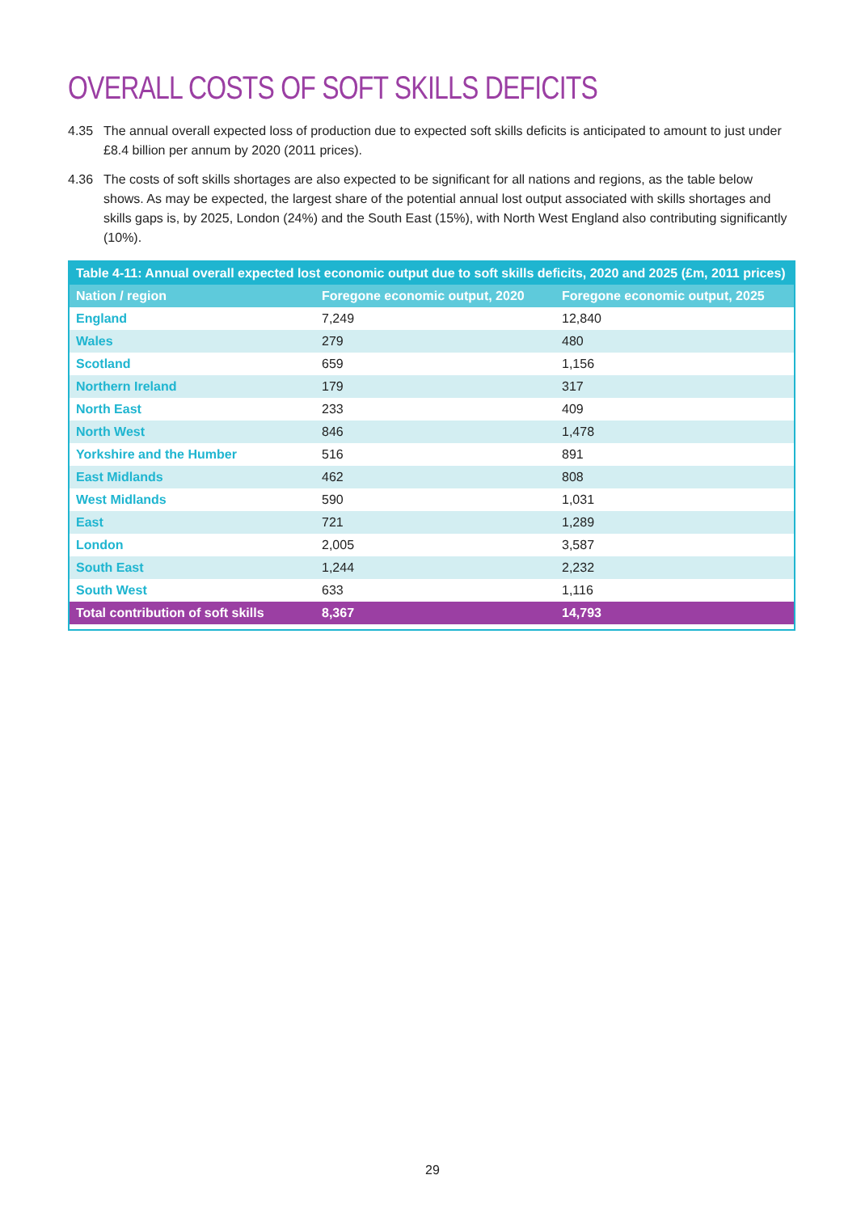OVERALL COSTS OF SOFT SKILLS DEFICITS
4.35 The annual overall expected loss of production due to expected soft skills deficits is anticipated to amount to just under £8.4 billion per annum by 2020 (2011 prices).
4.36 The costs of soft skills shortages are also expected to be significant for all nations and regions, as the table below shows. As may be expected, the largest share of the potential annual lost output associated with skills shortages and skills gaps is, by 2025, London (24%) and the South East (15%), with North West England also contributing significantly (10%).
| Table 4-11: Annual overall expected lost economic output due to soft skills deficits, 2020 and 2025 (£m, 2011 prices) | | |
| --- | --- | --- |
| Nation / region | Foregone economic output, 2020 | Foregone economic output, 2025 |
| England | 7,249 | 12,840 |
| Wales | 279 | 480 |
| Scotland | 659 | 1,156 |
| Northern Ireland | 179 | 317 |
| North East | 233 | 409 |
| North West | 846 | 1,478 |
| Yorkshire and the Humber | 516 | 891 |
| East Midlands | 462 | 808 |
| West Midlands | 590 | 1,031 |
| East | 721 | 1,289 |
| London | 2,005 | 3,587 |
| South East | 1,244 | 2,232 |
| South West | 633 | 1,116 |
| Total contribution of soft skills | 8,367 | 14,793 |
29